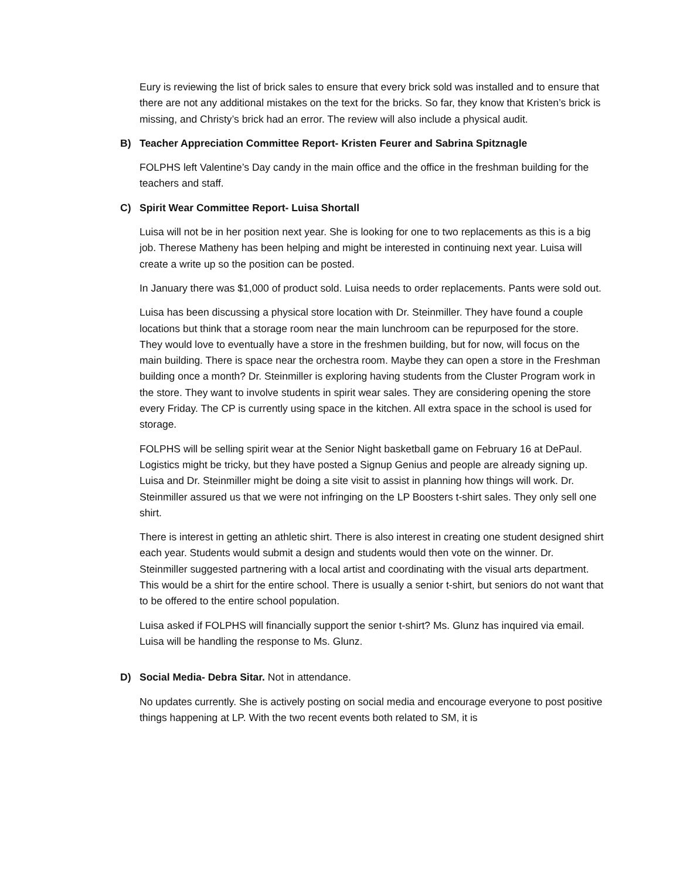Eury is reviewing the list of brick sales to ensure that every brick sold was installed and to ensure that there are not any additional mistakes on the text for the bricks. So far, they know that Kristen’s brick is missing, and Christy’s brick had an error. The review will also include a physical audit.
B) Teacher Appreciation Committee Report- Kristen Feurer and Sabrina Spitznagle
FOLPHS left Valentine’s Day candy in the main office and the office in the freshman building for the teachers and staff.
C) Spirit Wear Committee Report- Luisa Shortall
Luisa will not be in her position next year. She is looking for one to two replacements as this is a big job. Therese Matheny has been helping and might be interested in continuing next year. Luisa will create a write up so the position can be posted.
In January there was $1,000 of product sold. Luisa needs to order replacements. Pants were sold out.
Luisa has been discussing a physical store location with Dr. Steinmiller. They have found a couple locations but think that a storage room near the main lunchroom can be repurposed for the store. They would love to eventually have a store in the freshmen building, but for now, will focus on the main building. There is space near the orchestra room. Maybe they can open a store in the Freshman building once a month? Dr. Steinmiller is exploring having students from the Cluster Program work in the store. They want to involve students in spirit wear sales. They are considering opening the store every Friday. The CP is currently using space in the kitchen. All extra space in the school is used for storage.
FOLPHS will be selling spirit wear at the Senior Night basketball game on February 16 at DePaul. Logistics might be tricky, but they have posted a Signup Genius and people are already signing up. Luisa and Dr. Steinmiller might be doing a site visit to assist in planning how things will work. Dr. Steinmiller assured us that we were not infringing on the LP Boosters t-shirt sales. They only sell one shirt.
There is interest in getting an athletic shirt. There is also interest in creating one student designed shirt each year. Students would submit a design and students would then vote on the winner. Dr. Steinmiller suggested partnering with a local artist and coordinating with the visual arts department. This would be a shirt for the entire school. There is usually a senior t-shirt, but seniors do not want that to be offered to the entire school population.
Luisa asked if FOLPHS will financially support the senior t-shirt? Ms. Glunz has inquired via email. Luisa will be handling the response to Ms. Glunz.
D) Social Media- Debra Sitar. Not in attendance.
No updates currently. She is actively posting on social media and encourage everyone to post positive things happening at LP. With the two recent events both related to SM, it is